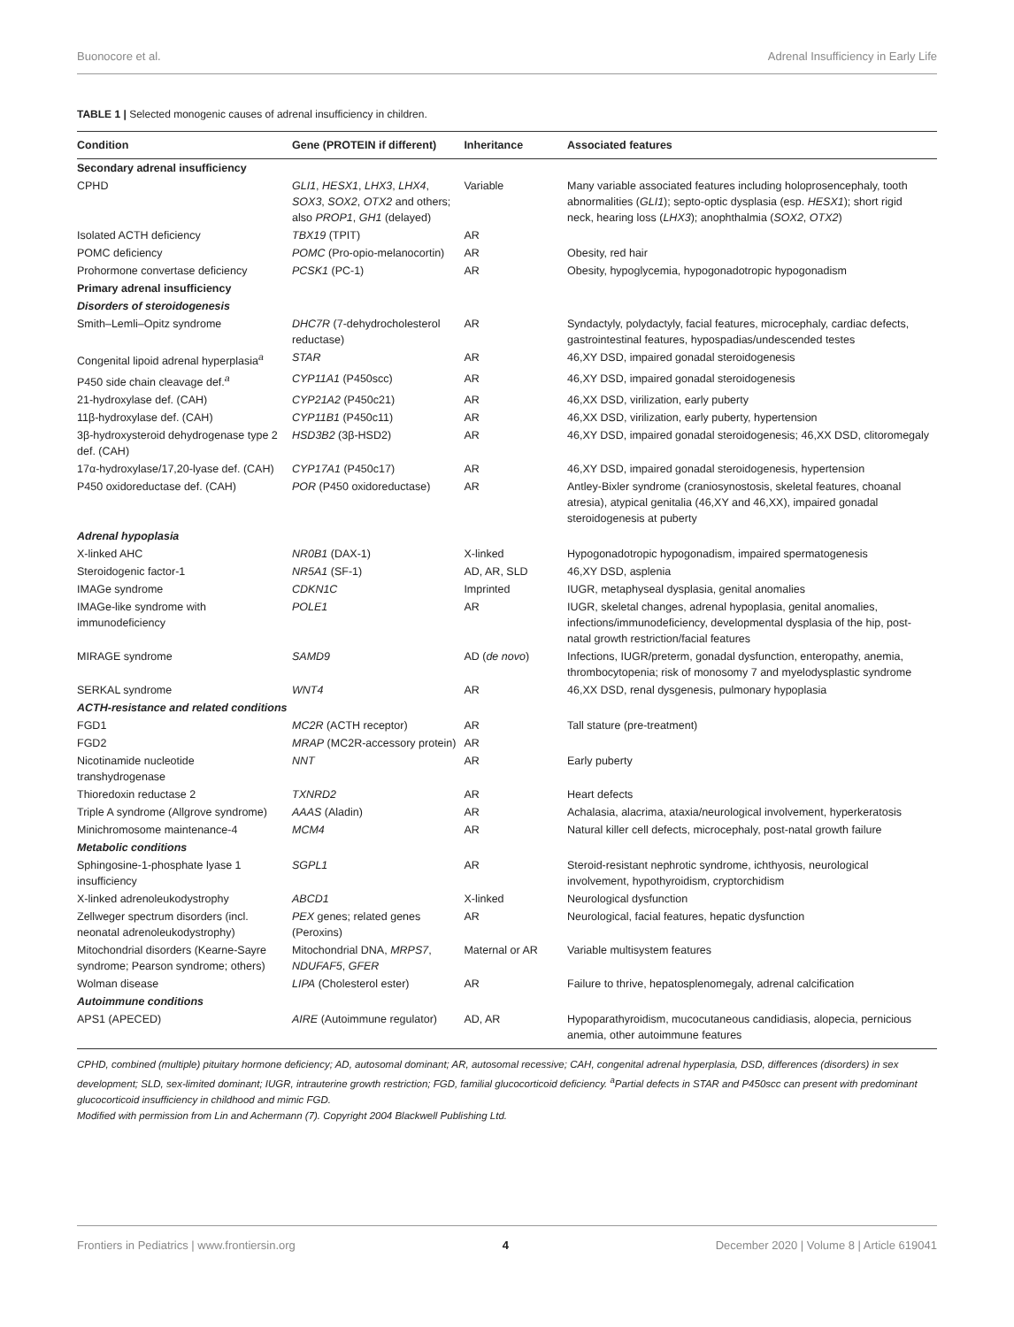Buonocore et al. Adrenal Insufficiency in Early Life
TABLE 1 | Selected monogenic causes of adrenal insufficiency in children.
| Condition | Gene (PROTEIN if different) | Inheritance | Associated features |
| --- | --- | --- | --- |
| Secondary adrenal insufficiency | | | |
| CPHD | GLI1 , HESX1 , LHX3 , LHX4 , SOX3 , SOX2 , OTX2 and others; also PROP1 , GH1 (delayed) | Variable | Many variable associated features including holoprosencephaly, tooth abnormalities ( GLI1 ); septo-optic dysplasia (esp. HESX1 ); short rigid neck, hearing loss ( LHX3 ); anophthalmia ( SOX2 , OTX2 ) |
| Isolated ACTH deficiency | TBX19 (TPIT) | AR | |
| POMC deficiency | POMC (Pro-opio-melanocortin) | AR | Obesity, red hair |
| Prohormone convertase deficiency | PCSK1 (PC-1) | AR | Obesity, hypoglycemia, hypogonadotropic hypogonadism |
| Primary adrenal insufficiency | | | |
| Disorders of steroidogenesis | | | |
| Smith–Lemli–Opitz syndrome | DHC7R (7-dehydrocholesterol reductase) | AR | Syndactyly, polydactyly, facial features, microcephaly, cardiac defects, gastrointestinal features, hypospadias/undescended testes |
| Congenital lipoid adrenal hyperplasia<sup>a</sup> | STAR | AR | 46,XY DSD, impaired gonadal steroidogenesis |
| P450 side chain cleavage def.<sup>a</sup> | CYP11A1 (P450scc) | AR | 46,XY DSD, impaired gonadal steroidogenesis |
| 21-hydroxylase def. (CAH) | CYP21A2 (P450c21) | AR | 46,XX DSD, virilization, early puberty |
| 11β-hydroxylase def. (CAH) | CYP11B1 (P450c11) | AR | 46,XX DSD, virilization, early puberty, hypertension |
| 3β-hydroxysteroid dehydrogenase type 2 def. (CAH) | HSD3B2 (3β-HSD2) | AR | 46,XY DSD, impaired gonadal steroidogenesis; 46,XX DSD, clitoromegaly |
| 17α-hydroxylase/17,20-lyase def. (CAH) | CYP17A1 (P450c17) | AR | 46,XY DSD, impaired gonadal steroidogenesis, hypertension |
| P450 oxidoreductase def. (CAH) | POR (P450 oxidoreductase) | AR | Antley-Bixler syndrome (craniosynostosis, skeletal features, choanal atresia), atypical genitalia (46,XY and 46,XX), impaired gonadal steroidogenesis at puberty |
| Adrenal hypoplasia | | | |
| X-linked AHC | NR0B1 (DAX-1) | X-linked | Hypogonadotropic hypogonadism, impaired spermatogenesis |
| Steroidogenic factor-1 | NR5A1 (SF-1) | AD, AR, SLD | 46,XY DSD, asplenia |
| IMAGe syndrome | CDKN1C | Imprinted | IUGR, metaphyseal dysplasia, genital anomalies |
| IMAGe-like syndrome with immunodeficiency | POLE1 | AR | IUGR, skeletal changes, adrenal hypoplasia, genital anomalies, infections/immunodeficiency, developmental dysplasia of the hip, post-natal growth restriction/facial features |
| MIRAGE syndrome | SAMD9 | AD ( de novo ) | Infections, IUGR/preterm, gonadal dysfunction, enteropathy, anemia, thrombocytopenia; risk of monosomy 7 and myelodysplastic syndrome |
| SERKAL syndrome | WNT4 | AR | 46,XX DSD, renal dysgenesis, pulmonary hypoplasia |
| ACTH-resistance and related conditions | | | |
| FGD1 | MC2R (ACTH receptor) | AR | Tall stature (pre-treatment) |
| FGD2 | MRAP (MC2R-accessory protein) | AR | |
| Nicotinamide nucleotide transhydrogenase | NNT | AR | Early puberty |
| Thioredoxin reductase 2 | TXNRD2 | AR | Heart defects |
| Triple A syndrome (Allgrove syndrome) | AAAS (Aladin) | AR | Achalasia, alacrima, ataxia/neurological involvement, hyperkeratosis |
| Minichromosome maintenance-4 | MCM4 | AR | Natural killer cell defects, microcephaly, post-natal growth failure |
| Metabolic conditions | | | |
| Sphingosine-1-phosphate lyase 1 insufficiency | SGPL1 | AR | Steroid-resistant nephrotic syndrome, ichthyosis, neurological involvement, hypothyroidism, cryptorchidism |
| X-linked adrenoleukodystrophy | ABCD1 | X-linked | Neurological dysfunction |
| Zellweger spectrum disorders (incl. neonatal adrenoleukodystrophy) | PEX genes; related genes (Peroxins) | AR | Neurological, facial features, hepatic dysfunction |
| Mitochondrial disorders (Kearne-Sayre syndrome; Pearson syndrome; others) | Mitochondrial DNA, MRPS7 , NDUFAF5 , GFER | Maternal or AR | Variable multisystem features |
| Wolman disease | LIPA (Cholesterol ester) | AR | Failure to thrive, hepatosplenomegaly, adrenal calcification |
| Autoimmune conditions | | | |
| APS1 (APECED) | AIRE (Autoimmune regulator) | AD, AR | Hypoparathyroidism, mucocutaneous candidiasis, alopecia, pernicious anemia, other autoimmune features |
CPHD, combined (multiple) pituitary hormone deficiency; AD, autosomal dominant; AR, autosomal recessive; CAH, congenital adrenal hyperplasia, DSD, differences (disorders) in sex development; SLD, sex-limited dominant; IUGR, intrauterine growth restriction; FGD, familial glucocorticoid deficiency. <sup>a</sup>Partial defects in STAR and P450scc can present with predominant glucocorticoid insufficiency in childhood and mimic FGD.
Modified with permission from Lin and Achermann (7). Copyright 2004 Blackwell Publishing Ltd.
Frontiers in Pediatrics | www.frontiersin.org 4 December 2020 | Volume 8 | Article 619041